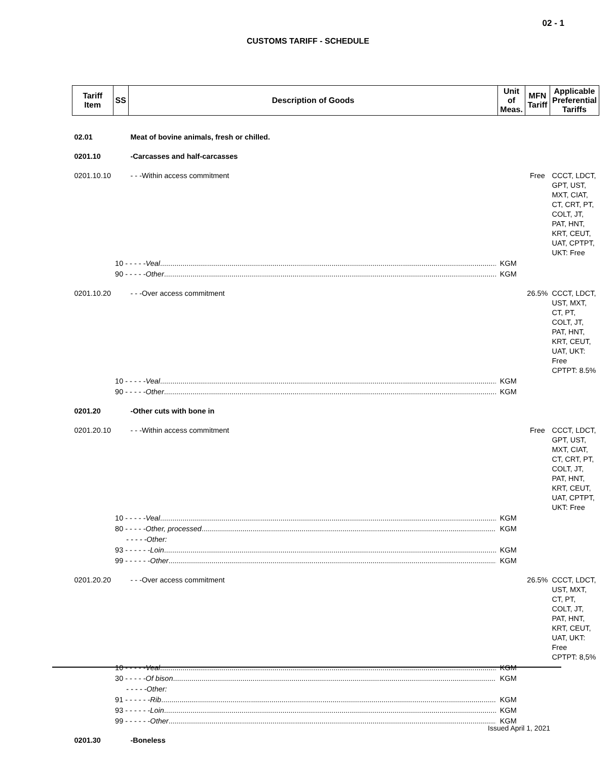02 - 1
CUSTOMS TARIFF - SCHEDULE
| Tariff Item | SS | Description of Goods | Unit of Meas. | MFN Tariff | Applicable Preferential Tariffs |
| --- | --- | --- | --- | --- | --- |
| 02.01 | | Meat of bovine animals, fresh or chilled. | | | |
| 0201.10 | | -Carcasses and half-carcasses | | | |
| 0201.10.10 | | - - -Within access commitment | | Free | CCCT, LDCT, GPT, UST, MXT, CIAT, CT, CRT, PT, COLT, JT, PAT, HNT, KRT, CEUT, UAT, CPTPT, UKT: Free |
| | 10 - - - - - Veal | | KGM | | |
| | 90 - - - - - Other | | KGM | | |
| 0201.10.20 | | - - -Over access commitment | | 26.5% | CCCT, LDCT, UST, MXT, CT, PT, COLT, JT, PAT, HNT, KRT, CEUT, UAT, UKT: Free CPTPT: 8.5% |
| | 10 - - - - - Veal | | KGM | | |
| | 90 - - - - - Other | | KGM | | |
| 0201.20 | | -Other cuts with bone in | | | |
| 0201.20.10 | | - - -Within access commitment | | Free | CCCT, LDCT, GPT, UST, MXT, CIAT, CT, CRT, PT, COLT, JT, PAT, HNT, KRT, CEUT, UAT, CPTPT, UKT: Free |
| | 10 - - - - - Veal | | KGM | | |
| | 80 - - - - - Other, processed | | KGM | | |
| | - - - - -Other: | | | | |
| | 93 - - - - - - Loin | | KGM | | |
| | 99 - - - - - - Other | | KGM | | |
| 0201.20.20 | | - - -Over access commitment | | 26.5% | CCCT, LDCT, UST, MXT, CT, PT, COLT, JT, PAT, HNT, KRT, CEUT, UAT, UKT: Free CPTPT: 8,5% |
| | 10 - - - - - Veal | | KGM | | |
| | 30 - - - - - Of bison | | KGM | | |
| | - - - - -Other: | | | | |
| | 91 - - - - - - Rib | | KGM | | |
| | 93 - - - - - - Loin | | KGM | | |
| | 99 - - - - - - Other | | KGM | | |
| 0201.30 | | -Boneless | | | |
Issued April 1, 2021